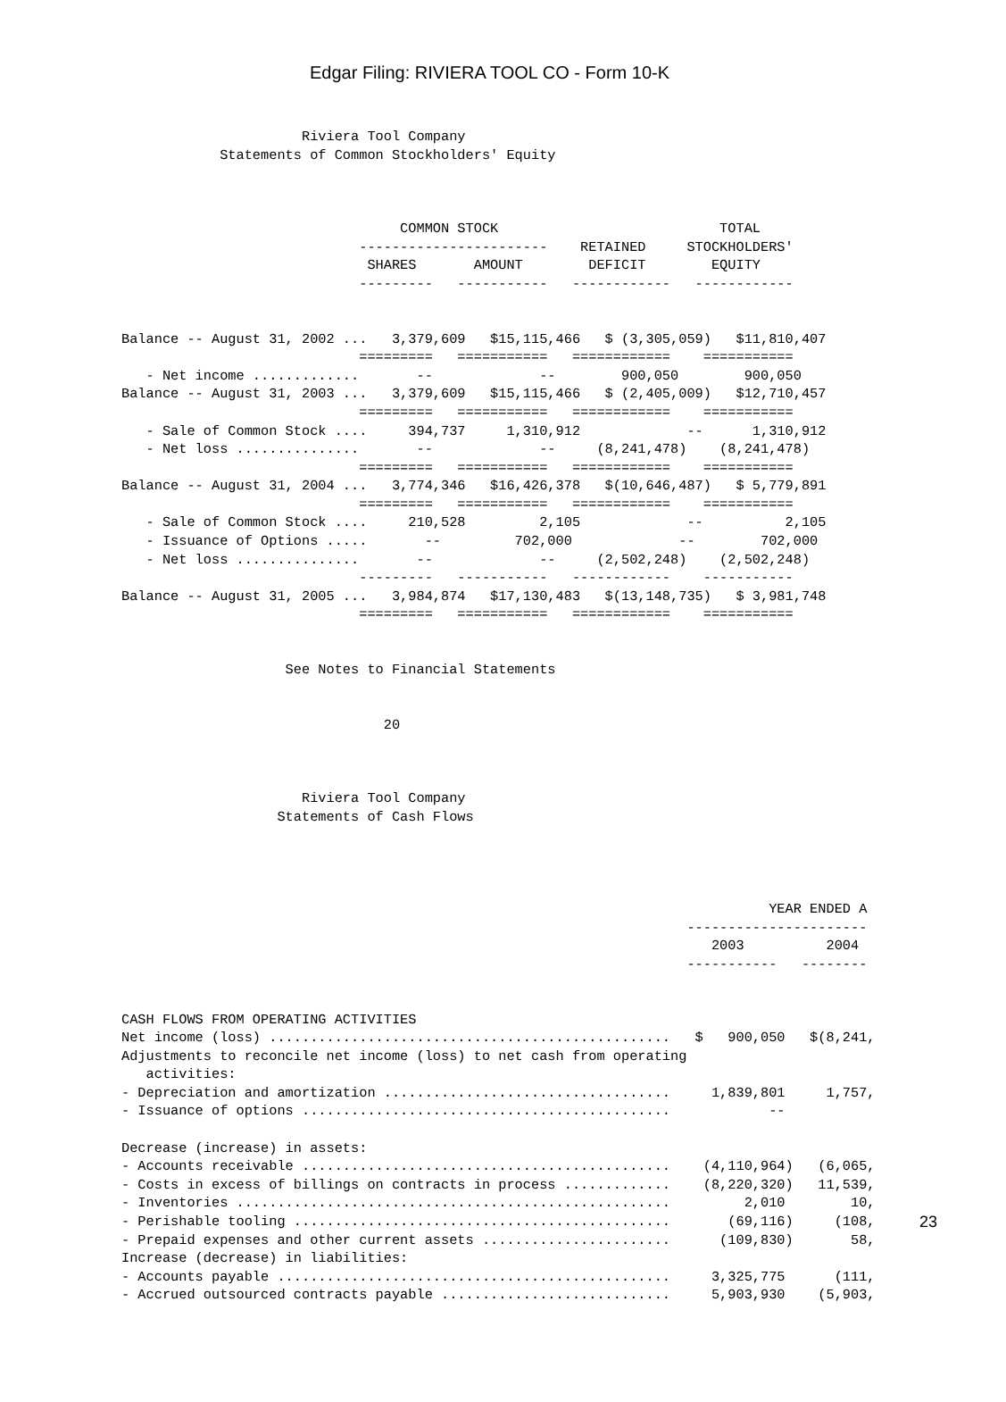Edgar Filing: RIVIERA TOOL CO - Form 10-K
                      Riviera Tool Company
            Statements of Common Stockholders' Equity



                                  COMMON STOCK                           TOTAL
                             -----------------------    RETAINED     STOCKHOLDERS'
                              SHARES       AMOUNT        DEFICIT        EQUITY
                             ---------   -----------   ------------   ------------


Balance -- August 31, 2002 ...   3,379,609   $15,115,466   $ (3,305,059)   $11,810,407
                             =========   ===========   ============    ===========
   - Net income .............       --             --        900,050        900,050
Balance -- August 31, 2003 ...   3,379,609   $15,115,466   $ (2,405,009)   $12,710,457
                             =========   ===========   ============    ===========
   - Sale of Common Stock ....     394,737     1,310,912             --      1,310,912
   - Net loss ...............       --             --     (8,241,478)    (8,241,478)
                             =========   ===========   ============    ===========
Balance -- August 31, 2004 ...   3,774,346   $16,426,378   $(10,646,487)   $ 5,779,891
                             =========   ===========   ============    ===========
   - Sale of Common Stock ....     210,528         2,105             --          2,105
   - Issuance of Options .....       --         702,000             --        702,000
   - Net loss ...............       --             --     (2,502,248)    (2,502,248)
                             ---------   -----------   ------------    -----------
Balance -- August 31, 2005 ...   3,984,874   $17,130,483   $(13,148,735)   $ 3,981,748
                             =========   ===========   ============    ===========


                    See Notes to Financial Statements


                                20



                      Riviera Tool Company
                   Statements of Cash Flows




                                                                               YEAR ENDED A
                                                                     ----------------------
                                                                        2003          2004
                                                                     -----------   --------


CASH FLOWS FROM OPERATING ACTIVITIES
Net income (loss) .................................................   $   900,050   $(8,241,
Adjustments to reconcile net income (loss) to net cash from operating
   activities:
- Depreciation and amortization ...................................     1,839,801     1,757,
- Issuance of options .............................................            --

Decrease (increase) in assets:
- Accounts receivable .............................................    (4,110,964)   (6,065,
- Costs in excess of billings on contracts in process .............    (8,220,320)   11,539,
- Inventories .....................................................         2,010        10,
- Perishable tooling ..............................................       (69,116)     (108,
- Prepaid expenses and other current assets .......................      (109,830)       58,
Increase (decrease) in liabilities:
- Accounts payable ................................................     3,325,775      (111,
- Accrued outsourced contracts payable ............................     5,903,930    (5,903,
23